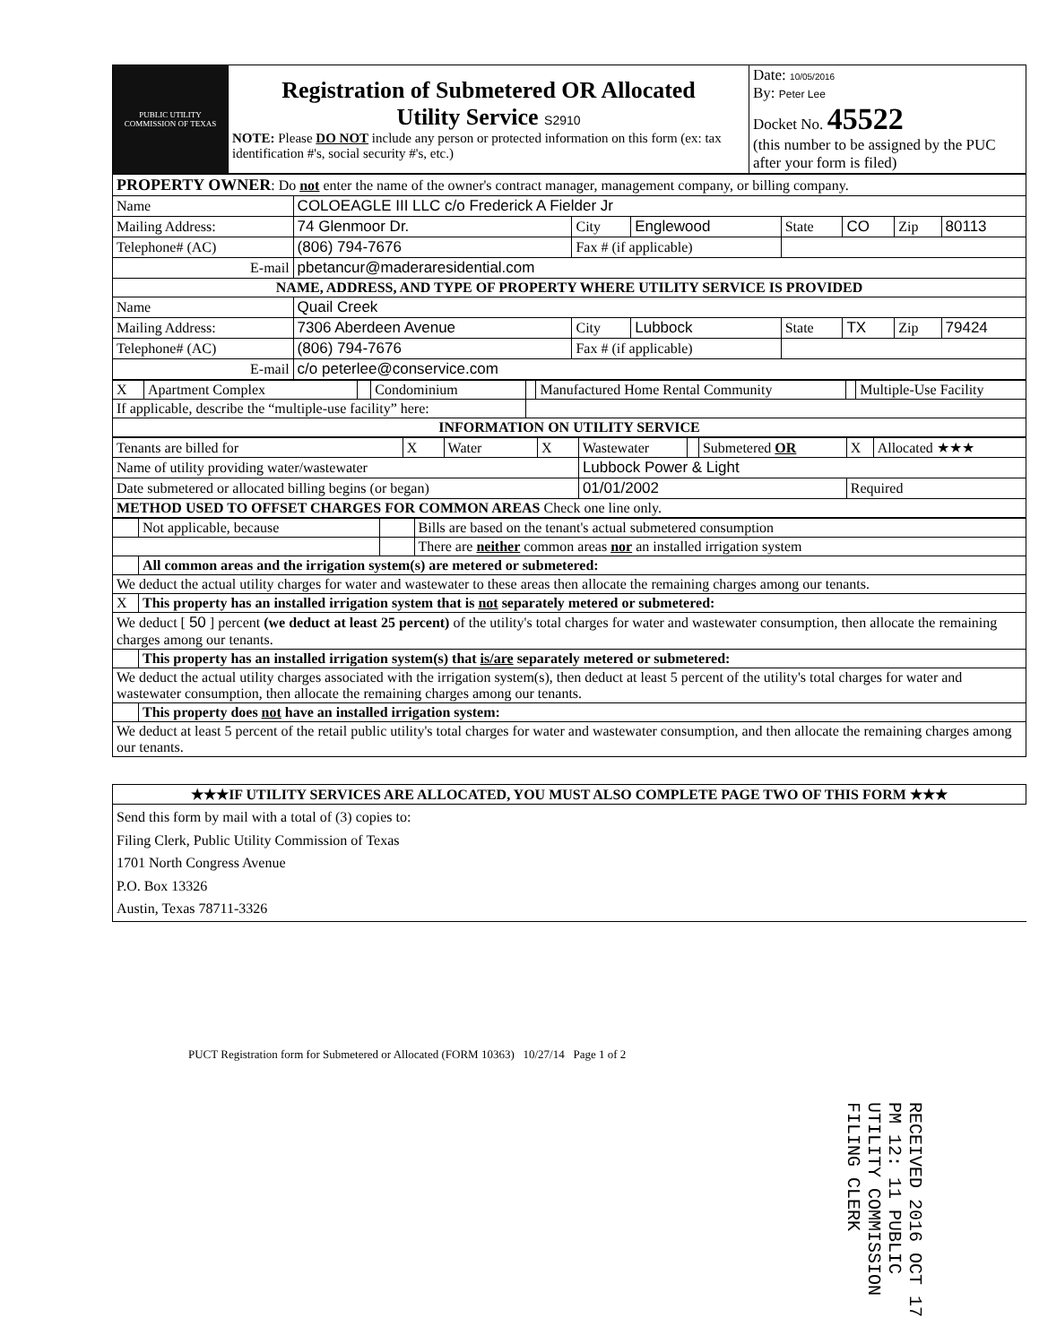| PUBLIC UTILITY COMMISSION OF TEXAS | Registration of Submetered OR Allocated Utility Service S2910 NOTE: Please DO NOT include any person or protected information on this form (ex: tax identification #'s, social security #'s, etc.) | Date: 10/05/2016 By: Peter Lee Docket No. 45522 (this number to be assigned by the PUC after your form is filed) |
| PROPERTY OWNER : Do not enter the name of the owner's contract manager, management company, or billing company. | | | | | | | |
| Name | COLOEAGLE III LLC c/o Frederick A Fielder Jr | | | | | | |
| Mailing Address: | 74 Glenmoor Dr. | City | Englewood | State | CO | Zip | 80113 |
| Telephone# (AC) | (806) 794-7676 | Fax # (if applicable) | | | | | |
| E-mail | pbetancur@maderaresidential.com | | | | | | |
| NAME, ADDRESS, AND TYPE OF PROPERTY WHERE UTILITY SERVICE IS PROVIDED | | | | | | | |
| Name | Quail Creek | | | | | | |
| Mailing Address: | 7306 Aberdeen Avenue | City | Lubbock | State | TX | Zip | 79424 |
| Telephone# (AC) | (806) 794-7676 | Fax # (if applicable) | | | | | |
| E-mail | c/o peterlee@conservice.com | | | | | | |
| X | Apartment Complex | | Condominium | | Manufactured Home Rental Community | | Multiple-Use Facility |
| If applicable, describe the “multiple-use facility” here: | | | | | | | |
| INFORMATION ON UTILITY SERVICE | | | | | | | |
| Tenants are billed for | X | Water | X | Wastewater | | Submetered OR | X | Allocated ★★★ |
| Name of utility providing water/wastewater | | | | Lubbock Power & Light | | | | |
| Date submetered or allocated billing begins (or began) | | | | 01/01/2002 | | | Required | |
| METHOD USED TO OFFSET CHARGES FOR COMMON AREAS Check one line only. | | | | | | | | |
| | Not applicable, because | | Bills are based on the tenant's actual submetered consumption |
| | | | There are neither common areas nor an installed irrigation system |
| | All common areas and the irrigation system(s) are metered or submetered: | | |
| We deduct the actual utility charges for water and wastewater to these areas then allocate the remaining charges among our tenants. | | | |
| X | This property has an installed irrigation system that is not separately metered or submetered: | | |
| We deduct [ 50 ] percent (we deduct at least 25 percent) of the utility's total charges for water and wastewater consumption, then allocate the remaining charges among our tenants. | | | |
| | This property has an installed irrigation system(s) that is/are separately metered or submetered: | | |
| We deduct the actual utility charges associated with the irrigation system(s), then deduct at least 5 percent of the utility's total charges for water and wastewater consumption, then allocate the remaining charges among our tenants. | | | |
| | This property does not have an installed irrigation system: | | |
| We deduct at least 5 percent of the retail public utility's total charges for water and wastewater consumption, and then allocate the remaining charges among our tenants. | | | |
| ★★★IF UTILITY SERVICES ARE ALLOCATED, YOU MUST ALSO COMPLETE PAGE TWO OF THIS FORM ★★★ |
| Send this form by mail with a total of (3) copies to: Filing Clerk, Public Utility Commission of Texas 1701 North Congress Avenue P.O. Box 13326 Austin, Texas 78711-3326 |
PUCT Registration form for Submetered or Allocated (FORM 10363) 10/27/14 Page 1 of 2
RECEIVED 2016 OCT 17 PM 12: 11 PUBLIC UTILITY COMMISSION FILING CLERK